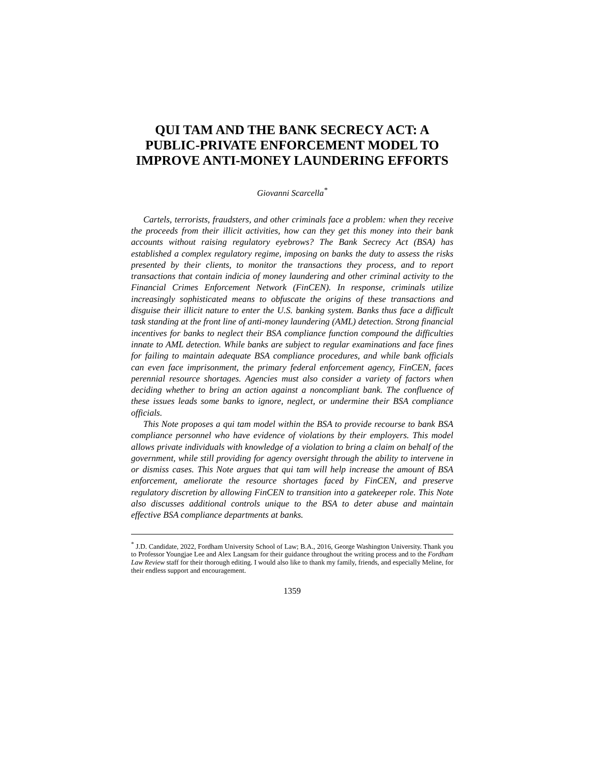QUI TAM AND THE BANK SECRECY ACT: A PUBLIC-PRIVATE ENFORCEMENT MODEL TO IMPROVE ANTI-MONEY LAUNDERING EFFORTS
Giovanni Scarcella<sup>*</sup>
Cartels, terrorists, fraudsters, and other criminals face a problem: when they receive the proceeds from their illicit activities, how can they get this money into their bank accounts without raising regulatory eyebrows? The Bank Secrecy Act (BSA) has established a complex regulatory regime, imposing on banks the duty to assess the risks presented by their clients, to monitor the transactions they process, and to report transactions that contain indicia of money laundering and other criminal activity to the Financial Crimes Enforcement Network (FinCEN). In response, criminals utilize increasingly sophisticated means to obfuscate the origins of these transactions and disguise their illicit nature to enter the U.S. banking system. Banks thus face a difficult task standing at the front line of anti-money laundering (AML) detection. Strong financial incentives for banks to neglect their BSA compliance function compound the difficulties innate to AML detection. While banks are subject to regular examinations and face fines for failing to maintain adequate BSA compliance procedures, and while bank officials can even face imprisonment, the primary federal enforcement agency, FinCEN, faces perennial resource shortages. Agencies must also consider a variety of factors when deciding whether to bring an action against a noncompliant bank. The confluence of these issues leads some banks to ignore, neglect, or undermine their BSA compliance officials.
This Note proposes a qui tam model within the BSA to provide recourse to bank BSA compliance personnel who have evidence of violations by their employers. This model allows private individuals with knowledge of a violation to bring a claim on behalf of the government, while still providing for agency oversight through the ability to intervene in or dismiss cases. This Note argues that qui tam will help increase the amount of BSA enforcement, ameliorate the resource shortages faced by FinCEN, and preserve regulatory discretion by allowing FinCEN to transition into a gatekeeper role. This Note also discusses additional controls unique to the BSA to deter abuse and maintain effective BSA compliance departments at banks.
<sup>*</sup> J.D. Candidate, 2022, Fordham University School of Law; B.A., 2016, George Washington University. Thank you to Professor Youngjae Lee and Alex Langsam for their guidance throughout the writing process and to the Fordham Law Review staff for their thorough editing. I would also like to thank my family, friends, and especially Meline, for their endless support and encouragement.
1359